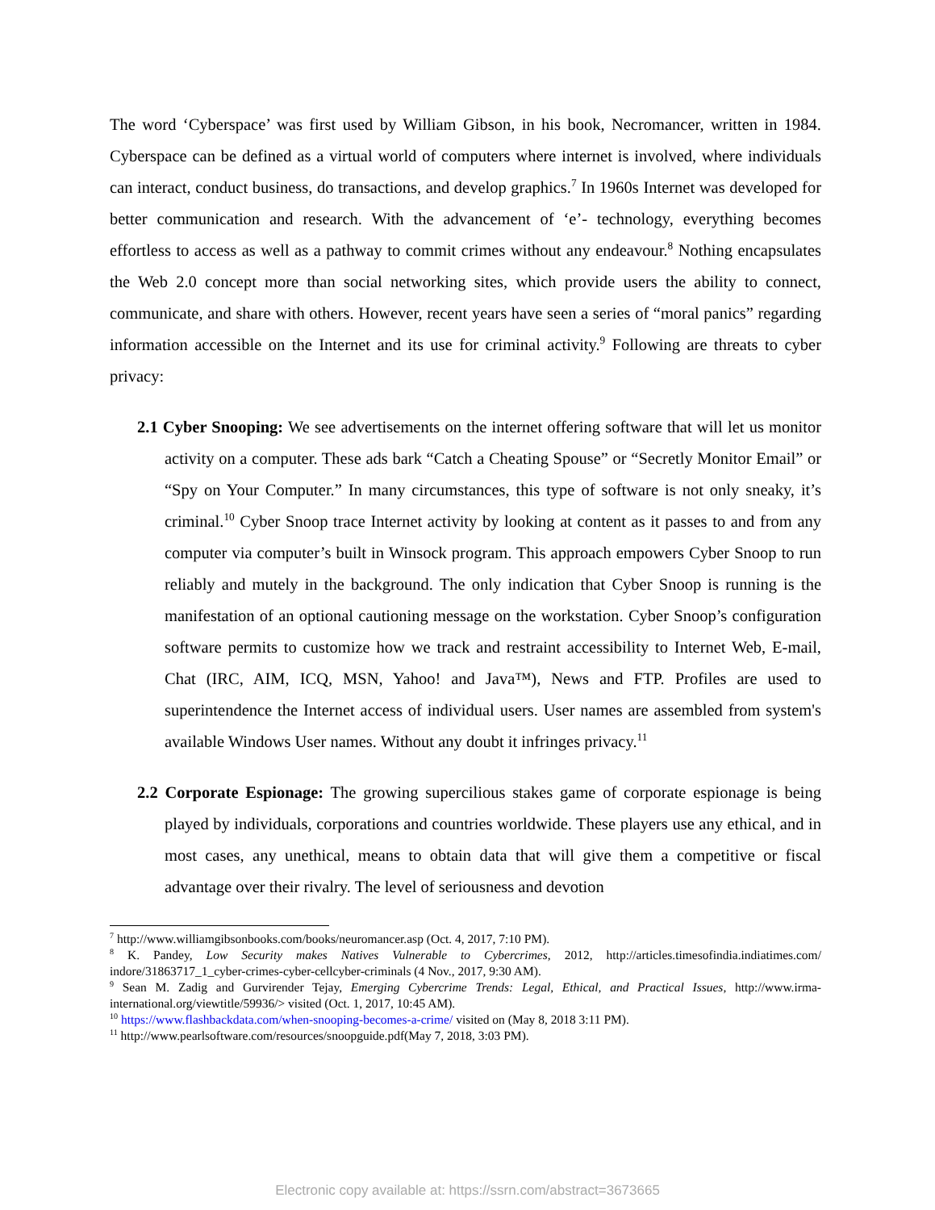The word ‘Cyberspace’ was first used by William Gibson, in his book, Necromancer, written in 1984. Cyberspace can be defined as a virtual world of computers where internet is involved, where individuals can interact, conduct business, do transactions, and develop graphics.<sup>7</sup> In 1960s Internet was developed for better communication and research. With the advancement of ‘e’- technology, everything becomes effortless to access as well as a pathway to commit crimes without any endeavour.<sup>8</sup> Nothing encapsulates the Web 2.0 concept more than social networking sites, which provide users the ability to connect, communicate, and share with others. However, recent years have seen a series of “moral panics” regarding information accessible on the Internet and its use for criminal activity.<sup>9</sup> Following are threats to cyber privacy:
2.1 Cyber Snooping: We see advertisements on the internet offering software that will let us monitor activity on a computer. These ads bark “Catch a Cheating Spouse” or “Secretly Monitor Email” or “Spy on Your Computer.” In many circumstances, this type of software is not only sneaky, it’s criminal.<sup>10</sup> Cyber Snoop trace Internet activity by looking at content as it passes to and from any computer via computer’s built in Winsock program. This approach empowers Cyber Snoop to run reliably and mutely in the background. The only indication that Cyber Snoop is running is the manifestation of an optional cautioning message on the workstation. Cyber Snoop’s configuration software permits to customize how we track and restraint accessibility to Internet Web, E-mail, Chat (IRC, AIM, ICQ, MSN, Yahoo! and Java™), News and FTP. Profiles are used to superintendence the Internet access of individual users. User names are assembled from system's available Windows User names. Without any doubt it infringes privacy.<sup>11</sup>
2.2 Corporate Espionage: The growing supercilious stakes game of corporate espionage is being played by individuals, corporations and countries worldwide. These players use any ethical, and in most cases, any unethical, means to obtain data that will give them a competitive or fiscal advantage over their rivalry. The level of seriousness and devotion
<sup>7</sup> http://www.williamgibsonbooks.com/books/neuromancer.asp (Oct. 4, 2017, 7:10 PM).
<sup>8</sup> K. Pandey, Low Security makes Natives Vulnerable to Cybercrimes, 2012, http://articles.timesofindia.indiatimes.com/ indore/31863717_1_cyber-crimes-cyber-cellcyber-criminals (4 Nov., 2017, 9:30 AM).
<sup>9</sup> Sean M. Zadig and Gurvirender Tejay, Emerging Cybercrime Trends: Legal, Ethical, and Practical Issues, http://www.irma-international.org/viewtitle/59936/> visited (Oct. 1, 2017, 10:45 AM).
<sup>10</sup> https://www.flashbackdata.com/when-snooping-becomes-a-crime/ visited on (May 8, 2018 3:11 PM).
<sup>11</sup> http://www.pearlsoftware.com/resources/snoopguide.pdf(May 7, 2018, 3:03 PM).
Electronic copy available at: https://ssrn.com/abstract=3673665